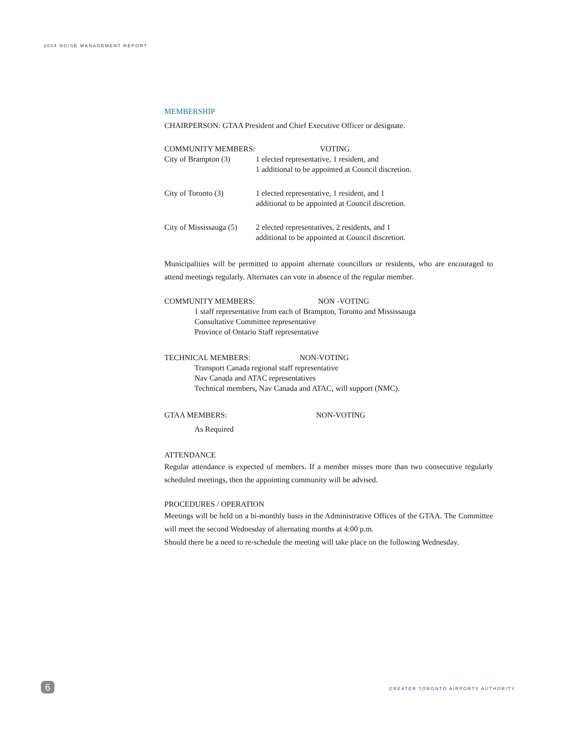2004 NOISE MANAGEMENT REPORT
MEMBERSHIP
CHAIRPERSON: GTAA President and Chief Executive Officer or designate.
COMMUNITY MEMBERS: VOTING
City of Brampton (3)
1 elected representative, 1 resident, and
1 additional to be appointed at Council discretion.
City of Toronto (3) 1 elected representative, 1 resident, and 1
additional to be appointed at Council discretion.
City of Mississauga (5)
2 elected representatives, 2 residents, and 1
additional to be appointed at Council discretion.
Municipalities will be permitted to appoint alternate councillors or residents, who are encouraged to attend meetings regularly. Alternates can vote in absence of the regular member.
COMMUNITY MEMBERS: NON -VOTING
1 staff representative from each of Brampton, Toronto and Mississauga
Consultative Committee representative
Province of Ontario Staff representative
TECHNICAL MEMBERS: NON-VOTING
Transport Canada regional staff representative
Nav Canada and ATAC representatives
Technical members, Nav Canada and ATAC, will support (NMC).
GTAA MEMBERS: NON-VOTING
As Required
ATTENDANCE
Regular attendance is expected of members. If a member misses more than two consecutive regularly scheduled meetings, then the appointing community will be advised.
PROCEDURES / OPERATION
Meetings will be held on a bi-monthly basis in the Administrative Offices of the GTAA. The Committee will meet the second Wednesday of alternating months at 4:00 p.m.
Should there be a need to re-schedule the meeting will take place on the following Wednesday.
6
GREATER TORONTO AIRPORTS AUTHORITY